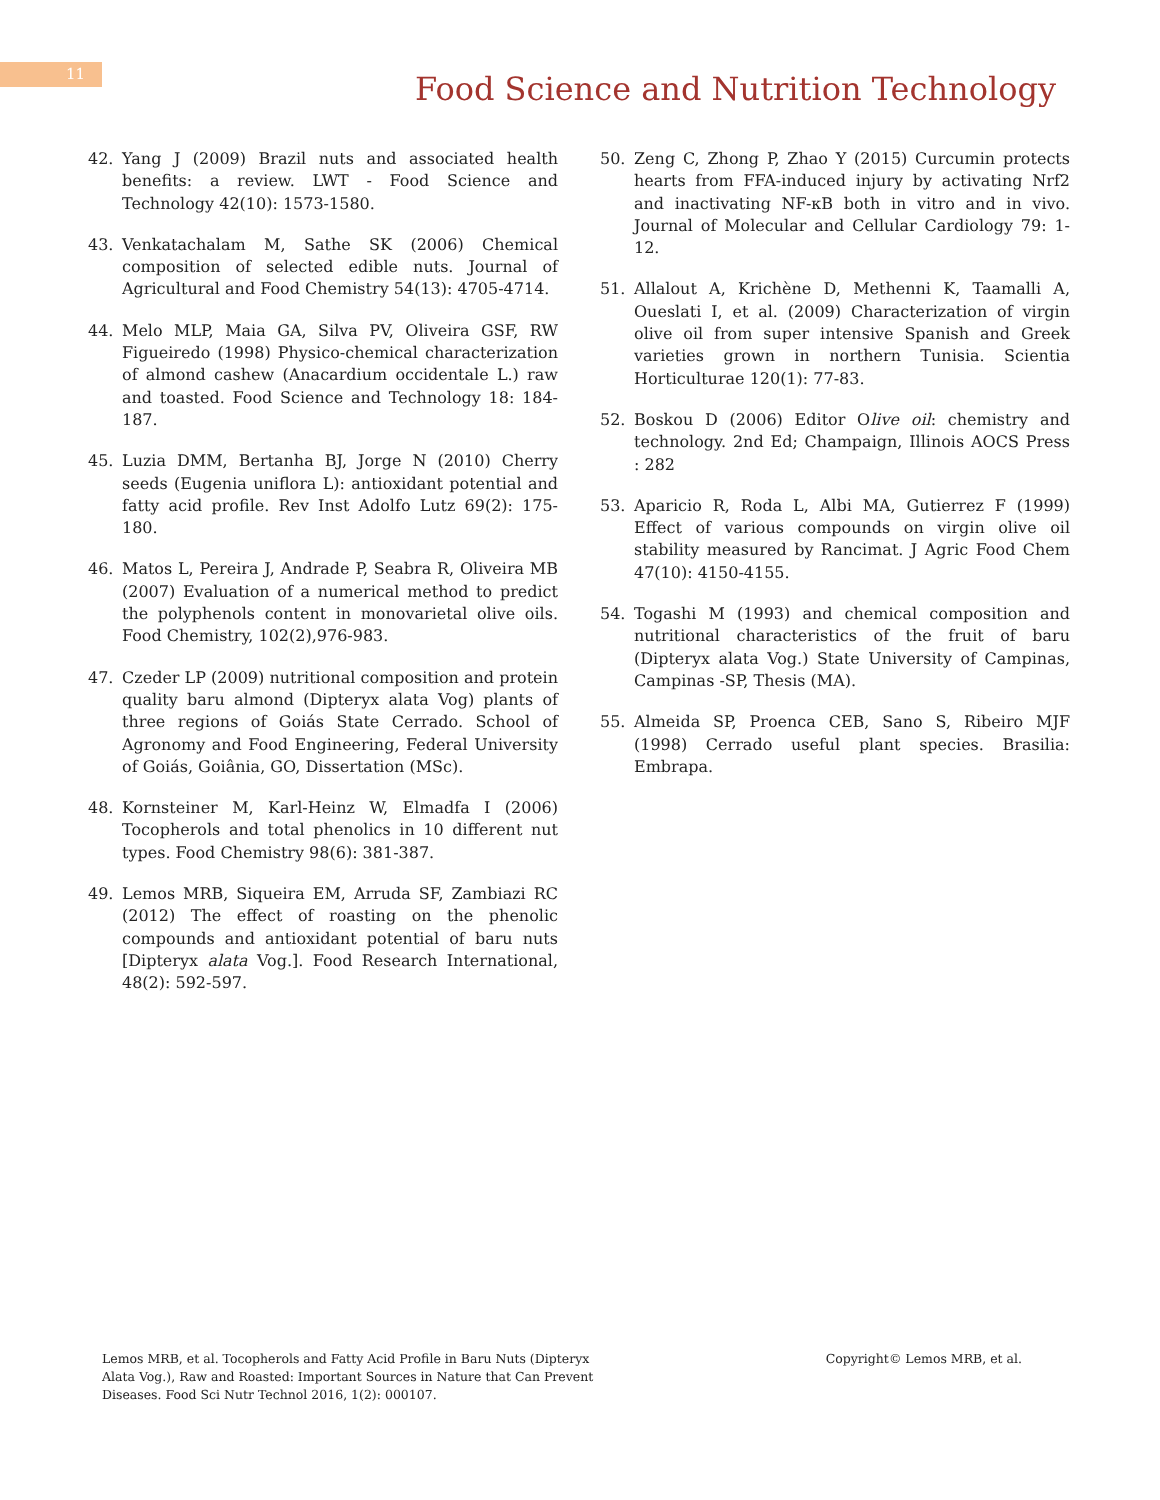11
Food Science and Nutrition Technology
42. Yang J (2009) Brazil nuts and associated health benefits: a review. LWT - Food Science and Technology 42(10): 1573-1580.
43. Venkatachalam M, Sathe SK (2006) Chemical composition of selected edible nuts. Journal of Agricultural and Food Chemistry 54(13): 4705-4714.
44. Melo MLP, Maia GA, Silva PV, Oliveira GSF, RW Figueiredo (1998) Physico-chemical characterization of almond cashew (Anacardium occidentale L.) raw and toasted. Food Science and Technology 18: 184-187.
45. Luzia DMM, Bertanha BJ, Jorge N (2010) Cherry seeds (Eugenia uniflora L): antioxidant potential and fatty acid profile. Rev Inst Adolfo Lutz 69(2): 175-180.
46. Matos L, Pereira J, Andrade P, Seabra R, Oliveira MB (2007) Evaluation of a numerical method to predict the polyphenols content in monovarietal olive oils. Food Chemistry, 102(2),976-983.
47. Czeder LP (2009) nutritional composition and protein quality baru almond (Dipteryx alata Vog) plants of three regions of Goiás State Cerrado. School of Agronomy and Food Engineering, Federal University of Goiás, Goiânia, GO, Dissertation (MSc).
48. Kornsteiner M, Karl-Heinz W, Elmadfa I (2006) Tocopherols and total phenolics in 10 different nut types. Food Chemistry 98(6): 381-387.
49. Lemos MRB, Siqueira EM, Arruda SF, Zambiazi RC (2012) The effect of roasting on the phenolic compounds and antioxidant potential of baru nuts [Dipteryx alata Vog.]. Food Research International, 48(2): 592-597.
50. Zeng C, Zhong P, Zhao Y (2015) Curcumin protects hearts from FFA-induced injury by activating Nrf2 and inactivating NF-κB both in vitro and in vivo. Journal of Molecular and Cellular Cardiology 79: 1-12.
51. Allalout A, Krichène D, Methenni K, Taamalli A, Oueslati I, et al. (2009) Characterization of virgin olive oil from super intensive Spanish and Greek varieties grown in northern Tunisia. Scientia Horticulturae 120(1): 77-83.
52. Boskou D (2006) Editor Olive oil: chemistry and technology. 2nd Ed; Champaign, Illinois AOCS Press : 282
53. Aparicio R, Roda L, Albi MA, Gutierrez F (1999) Effect of various compounds on virgin olive oil stability measured by Rancimat. J Agric Food Chem 47(10): 4150-4155.
54. Togashi M (1993) and chemical composition and nutritional characteristics of the fruit of baru (Dipteryx alata Vog.) State University of Campinas, Campinas -SP, Thesis (MA).
55. Almeida SP, Proenca CEB, Sano S, Ribeiro MJF (1998) Cerrado useful plant species. Brasilia: Embrapa.
Lemos MRB, et al. Tocopherols and Fatty Acid Profile in Baru Nuts (Dipteryx Alata Vog.), Raw and Roasted: Important Sources in Nature that Can Prevent Diseases. Food Sci Nutr Technol 2016, 1(2): 000107.
Copyright© Lemos MRB, et al.